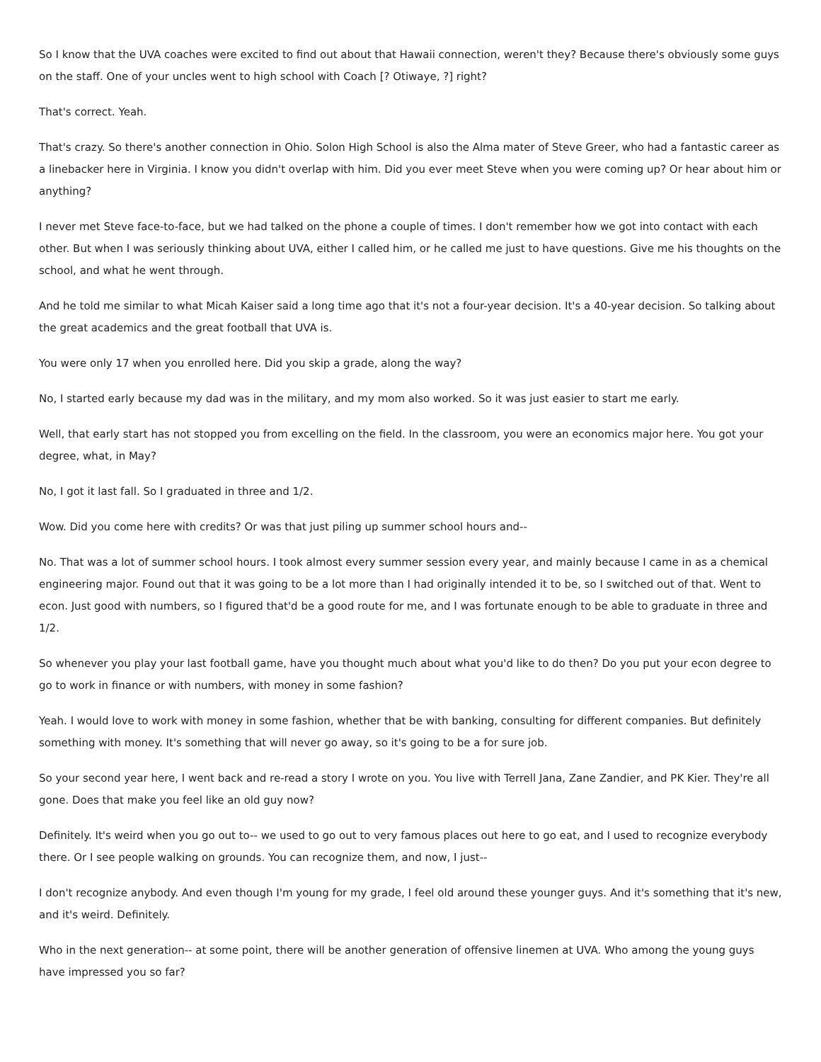So I know that the UVA coaches were excited to find out about that Hawaii connection, weren't they? Because there's obviously some guys on the staff. One of your uncles went to high school with Coach [? Otiwaye, ?] right?
That's correct. Yeah.
That's crazy. So there's another connection in Ohio. Solon High School is also the Alma mater of Steve Greer, who had a fantastic career as a linebacker here in Virginia. I know you didn't overlap with him. Did you ever meet Steve when you were coming up? Or hear about him or anything?
I never met Steve face-to-face, but we had talked on the phone a couple of times. I don't remember how we got into contact with each other. But when I was seriously thinking about UVA, either I called him, or he called me just to have questions. Give me his thoughts on the school, and what he went through.
And he told me similar to what Micah Kaiser said a long time ago that it's not a four-year decision. It's a 40-year decision. So talking about the great academics and the great football that UVA is.
You were only 17 when you enrolled here. Did you skip a grade, along the way?
No, I started early because my dad was in the military, and my mom also worked. So it was just easier to start me early.
Well, that early start has not stopped you from excelling on the field. In the classroom, you were an economics major here. You got your degree, what, in May?
No, I got it last fall. So I graduated in three and 1/2.
Wow. Did you come here with credits? Or was that just piling up summer school hours and--
No. That was a lot of summer school hours. I took almost every summer session every year, and mainly because I came in as a chemical engineering major. Found out that it was going to be a lot more than I had originally intended it to be, so I switched out of that. Went to econ. Just good with numbers, so I figured that'd be a good route for me, and I was fortunate enough to be able to graduate in three and 1/2.
So whenever you play your last football game, have you thought much about what you'd like to do then? Do you put your econ degree to go to work in finance or with numbers, with money in some fashion?
Yeah. I would love to work with money in some fashion, whether that be with banking, consulting for different companies. But definitely something with money. It's something that will never go away, so it's going to be a for sure job.
So your second year here, I went back and re-read a story I wrote on you. You live with Terrell Jana, Zane Zandier, and PK Kier. They're all gone. Does that make you feel like an old guy now?
Definitely. It's weird when you go out to-- we used to go out to very famous places out here to go eat, and I used to recognize everybody there. Or I see people walking on grounds. You can recognize them, and now, I just--
I don't recognize anybody. And even though I'm young for my grade, I feel old around these younger guys. And it's something that it's new, and it's weird. Definitely.
Who in the next generation-- at some point, there will be another generation of offensive linemen at UVA. Who among the young guys have impressed you so far?